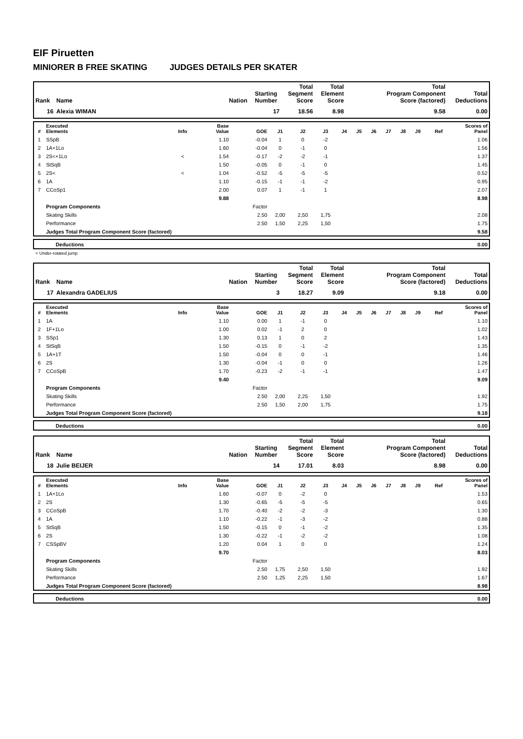EIF Piruetten
MINIORER B FREE SKATING JUDGES DETAILS PER SKATER
| Rank | Name | Nation | Starting Number | Total Segment Score | Total Element Score | Total Program Component Score (factored) | Total Deductions |
| --- | --- | --- | --- | --- | --- | --- | --- |
| 16 | Alexia WIMAN | | 17 | 18.56 | 8.98 | 9.58 | 0.00 |
| # | Executed Elements | Info | Base Value | GOE | J1 | J2 | J3 | J4 | J5 | J6 | J7 | J8 | J9 | Ref | Scores of Panel |
| --- | --- | --- | --- | --- | --- | --- | --- | --- | --- | --- | --- | --- | --- | --- | --- |
| 1 | SSpB | | 1.10 | -0.04 | 1 | 0 | -2 | | | | | | | | 1.06 |
| 2 | 1A+1Lo | | 1.60 | -0.04 | 0 | -1 | 0 | | | | | | | | 1.56 |
| 3 | 2S<+1Lo | < | 1.54 | -0.17 | -2 | -2 | -1 | | | | | | | | 1.37 |
| 4 | StSqB | | 1.50 | -0.05 | 0 | -1 | 0 | | | | | | | | 1.45 |
| 5 | 2S< | < | 1.04 | -0.52 | -5 | -5 | -5 | | | | | | | | 0.52 |
| 6 | 1A | | 1.10 | -0.15 | -1 | -1 | -2 | | | | | | | | 0.95 |
| 7 | CCoSp1 | | 2.00 | 0.07 | 1 | -1 | 1 | | | | | | | | 2.07 |
| | | | 9.88 | | | | | | | | | | | | 8.98 |
| | Program Components | | | Factor | | | | | | | | | | | |
| | Skating Skills | | | 2.50 | 2,00 | 2,50 | 1,75 | | | | | | | | 2.08 |
| | Performance | | | 2.50 | 1,50 | 2,25 | 1,50 | | | | | | | | 1.75 |
| | Judges Total Program Component Score (factored) | | | | | | | | | | | | | | 9.58 |
| | Deductions | 0.00 |
< Under-rotated jump
| Rank | Name | Nation | Starting Number | Total Segment Score | Total Element Score | Total Program Component Score (factored) | Total Deductions |
| --- | --- | --- | --- | --- | --- | --- | --- |
| 17 | Alexandra GADELIUS | | 3 | 18.27 | 9.09 | 9.18 | 0.00 |
| # | Executed Elements | Info | Base Value | GOE | J1 | J2 | J3 | J4 | J5 | J6 | J7 | J8 | J9 | Ref | Scores of Panel |
| --- | --- | --- | --- | --- | --- | --- | --- | --- | --- | --- | --- | --- | --- | --- | --- |
| 1 | 1A | | 1.10 | 0.00 | 1 | -1 | 0 | | | | | | | | 1.10 |
| 2 | 1F+1Lo | | 1.00 | 0.02 | -1 | 2 | 0 | | | | | | | | 1.02 |
| 3 | SSp1 | | 1.30 | 0.13 | 1 | 0 | 2 | | | | | | | | 1.43 |
| 4 | StSqB | | 1.50 | -0.15 | 0 | -1 | -2 | | | | | | | | 1.35 |
| 5 | 1A+1T | | 1.50 | -0.04 | 0 | 0 | -1 | | | | | | | | 1.46 |
| 6 | 2S | | 1.30 | -0.04 | -1 | 0 | 0 | | | | | | | | 1.26 |
| 7 | CCoSpB | | 1.70 | -0.23 | -2 | -1 | -1 | | | | | | | | 1.47 |
| | | | 9.40 | | | | | | | | | | | | 9.09 |
| | Program Components | | | Factor | | | | | | | | | | | |
| | Skating Skills | | | 2.50 | 2,00 | 2,25 | 1,50 | | | | | | | | 1.92 |
| | Performance | | | 2.50 | 1,50 | 2,00 | 1,75 | | | | | | | | 1.75 |
| | Judges Total Program Component Score (factored) | | | | | | | | | | | | | | 9.18 |
| | Deductions | 0.00 |
| Rank | Name | Nation | Starting Number | Total Segment Score | Total Element Score | Total Program Component Score (factored) | Total Deductions |
| --- | --- | --- | --- | --- | --- | --- | --- |
| 18 | Julie BEIJER | | 14 | 17.01 | 8.03 | 8.98 | 0.00 |
| # | Executed Elements | Info | Base Value | GOE | J1 | J2 | J3 | J4 | J5 | J6 | J7 | J8 | J9 | Ref | Scores of Panel |
| --- | --- | --- | --- | --- | --- | --- | --- | --- | --- | --- | --- | --- | --- | --- | --- |
| 1 | 1A+1Lo | | 1.60 | -0.07 | 0 | -2 | 0 | | | | | | | | 1.53 |
| 2 | 2S | | 1.30 | -0.65 | -5 | -5 | -5 | | | | | | | | 0.65 |
| 3 | CCoSpB | | 1.70 | -0.40 | -2 | -2 | -3 | | | | | | | | 1.30 |
| 4 | 1A | | 1.10 | -0.22 | -1 | -3 | -2 | | | | | | | | 0.88 |
| 5 | StSqB | | 1.50 | -0.15 | 0 | -1 | -2 | | | | | | | | 1.35 |
| 6 | 2S | | 1.30 | -0.22 | -1 | -2 | -2 | | | | | | | | 1.08 |
| 7 | CSSpBV | | 1.20 | 0.04 | 1 | 0 | 0 | | | | | | | | 1.24 |
| | | | 9.70 | | | | | | | | | | | | 8.03 |
| | Program Components | | | Factor | | | | | | | | | | | |
| | Skating Skills | | | 2.50 | 1,75 | 2,50 | 1,50 | | | | | | | | 1.92 |
| | Performance | | | 2.50 | 1,25 | 2,25 | 1,50 | | | | | | | | 1.67 |
| | Judges Total Program Component Score (factored) | | | | | | | | | | | | | | 8.98 |
| | Deductions | 0.00 |